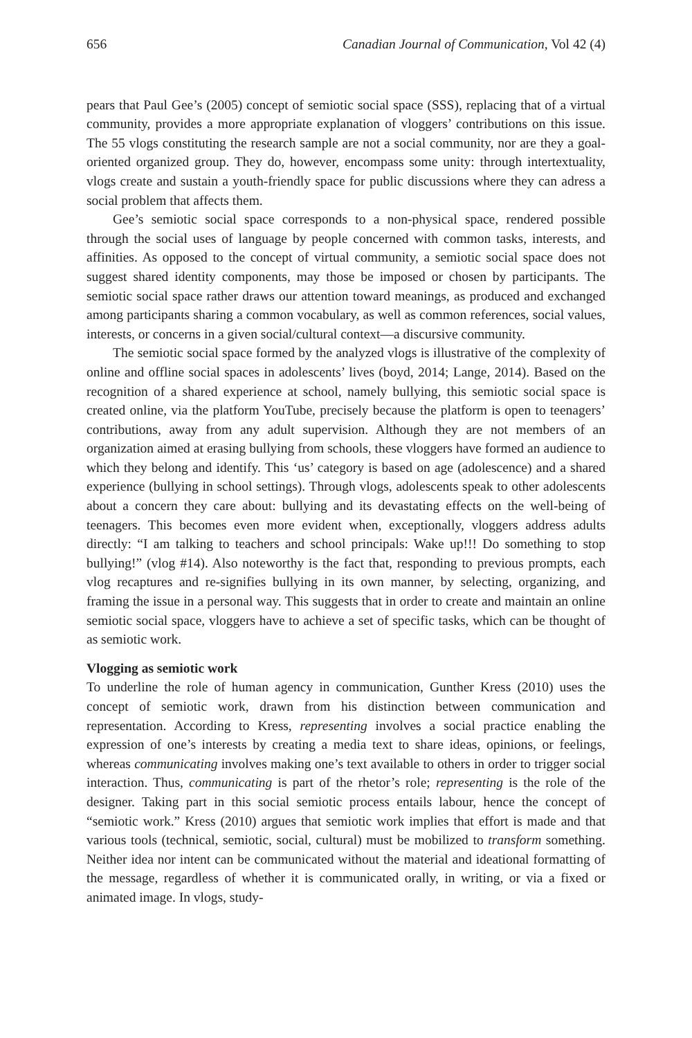656 Canadian Journal of Communication, Vol 42 (4)
pears that Paul Gee’s (2005) concept of semiotic social space (SSS), replacing that of a virtual community, provides a more appropriate explanation of vloggers’ contributions on this issue. The 55 vlogs constituting the research sample are not a social community, nor are they a goal-oriented organized group. They do, however, encompass some unity: through intertextuality, vlogs create and sustain a youth-friendly space for public discussions where they can adress a social problem that affects them.
Gee’s semiotic social space corresponds to a non-physical space, rendered possible through the social uses of language by people concerned with common tasks, interests, and affinities. As opposed to the concept of virtual community, a semiotic social space does not suggest shared identity components, may those be imposed or chosen by participants. The semiotic social space rather draws our attention toward meanings, as produced and exchanged among participants sharing a common vocabulary, as well as common references, social values, interests, or concerns in a given social/cultural context—a discursive community.
The semiotic social space formed by the analyzed vlogs is illustrative of the complexity of online and offline social spaces in adolescents’ lives (boyd, 2014; Lange, 2014). Based on the recognition of a shared experience at school, namely bullying, this semiotic social space is created online, via the platform YouTube, precisely because the platform is open to teenagers’ contributions, away from any adult supervision. Although they are not members of an organization aimed at erasing bullying from schools, these vloggers have formed an audience to which they belong and identify. This ‘us’ category is based on age (adolescence) and a shared experience (bullying in school settings). Through vlogs, adolescents speak to other adolescents about a concern they care about: bullying and its devastating effects on the well-being of teenagers. This becomes even more evident when, exceptionally, vloggers address adults directly: “I am talking to teachers and school principals: Wake up!!! Do something to stop bullying!” (vlog #14). Also noteworthy is the fact that, responding to previous prompts, each vlog recaptures and re-signifies bullying in its own manner, by selecting, organizing, and framing the issue in a personal way. This suggests that in order to create and maintain an online semiotic social space, vloggers have to achieve a set of specific tasks, which can be thought of as semiotic work.
Vlogging as semiotic work
To underline the role of human agency in communication, Gunther Kress (2010) uses the concept of semiotic work, drawn from his distinction between communication and representation. According to Kress, representing involves a social practice enabling the expression of one’s interests by creating a media text to share ideas, opinions, or feelings, whereas communicating involves making one’s text available to others in order to trigger social interaction. Thus, communicating is part of the rhetor’s role; representing is the role of the designer. Taking part in this social semiotic process entails labour, hence the concept of “semiotic work.” Kress (2010) argues that semiotic work implies that effort is made and that various tools (technical, semiotic, social, cultural) must be mobilized to transform something. Neither idea nor intent can be communicated without the material and ideational formatting of the message, regardless of whether it is communicated orally, in writing, or via a fixed or animated image. In vlogs, study-